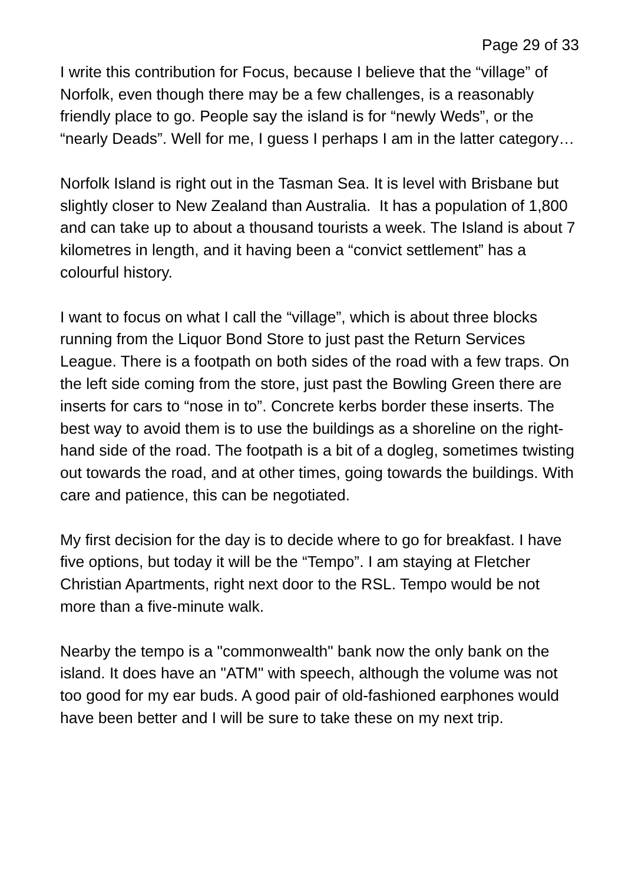Page 29 of 33
I write this contribution for Focus, because I believe that the “village” of Norfolk, even though there may be a few challenges, is a reasonably friendly place to go. People say the island is for “newly Weds”, or the “nearly Deads”. Well for me, I guess I perhaps I am in the latter category…
Norfolk Island is right out in the Tasman Sea. It is level with Brisbane but slightly closer to New Zealand than Australia. It has a population of 1,800 and can take up to about a thousand tourists a week. The Island is about 7 kilometres in length, and it having been a “convict settlement” has a colourful history.
I want to focus on what I call the “village”, which is about three blocks running from the Liquor Bond Store to just past the Return Services League. There is a footpath on both sides of the road with a few traps. On the left side coming from the store, just past the Bowling Green there are inserts for cars to “nose in to”. Concrete kerbs border these inserts. The best way to avoid them is to use the buildings as a shoreline on the right-hand side of the road. The footpath is a bit of a dogleg, sometimes twisting out towards the road, and at other times, going towards the buildings. With care and patience, this can be negotiated.
My first decision for the day is to decide where to go for breakfast. I have five options, but today it will be the “Tempo”. I am staying at Fletcher Christian Apartments, right next door to the RSL. Tempo would be not more than a five-minute walk.
Nearby the tempo is a "commonwealth" bank now the only bank on the island. It does have an "ATM" with speech, although the volume was not too good for my ear buds. A good pair of old-fashioned earphones would have been better and I will be sure to take these on my next trip.